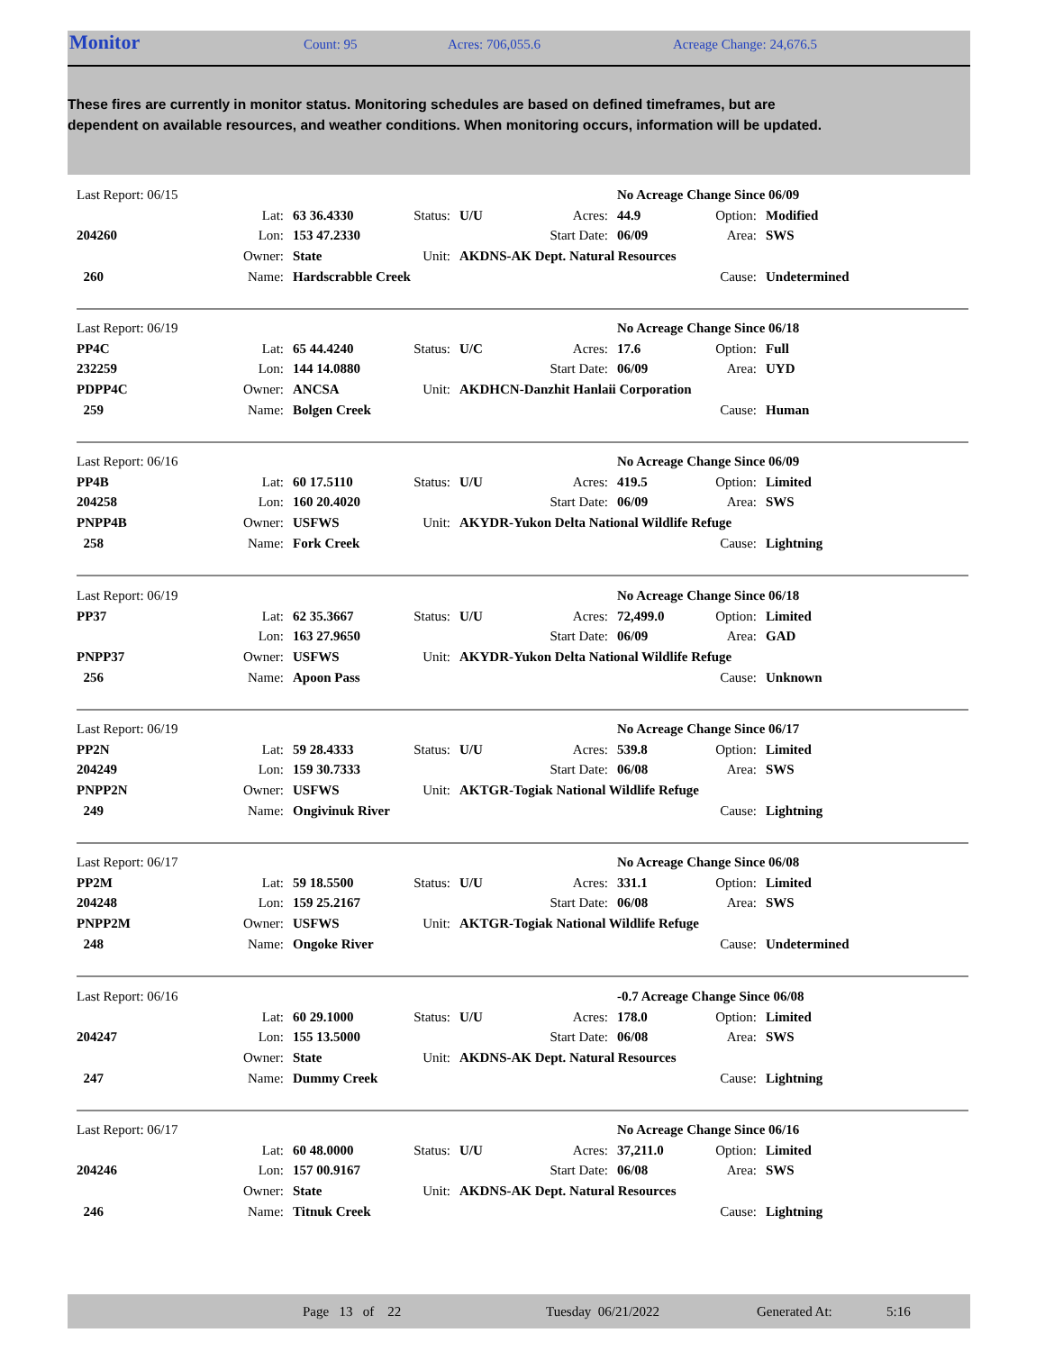Monitor
Count: 95 Acres: 706,055.6 Acreage Change: 24,676.5
These fires are currently in monitor status. Monitoring schedules are based on defined timeframes, but are dependent on available resources, and weather conditions. When monitoring occurs, information will be updated.
| Last Report: 06/15 | | | | | | No Acreage Change Since 06/09 | | |
| | Lat: | 63 36.4330 | Status: | U/U | Acres: | 44.9 | Option: | Modified |
| 204260 | Lon: | 153 47.2330 | | | Start Date: | 06/09 | Area: | SWS |
| | Owner: | State | Unit: | AKDNS-AK Dept. Natural Resources | | | | |
| 260 | Name: | Hardscrabble Creek | | | | | Cause: | Undetermined |
| Last Report: 06/19 | | | | | | No Acreage Change Since 06/18 | | |
| PP4C | Lat: | 65 44.4240 | Status: | U/C | Acres: | 17.6 | Option: | Full |
| 232259 | Lon: | 144 14.0880 | | | Start Date: | 06/09 | Area: | UYD |
| PDPP4C | Owner: | ANCSA | Unit: | AKDHCN-Danzhit Hanlaii Corporation | | | | |
| 259 | Name: | Bolgen Creek | | | | | Cause: | Human |
| Last Report: 06/16 | | | | | | No Acreage Change Since 06/09 | | |
| PP4B | Lat: | 60 17.5110 | Status: | U/U | Acres: | 419.5 | Option: | Limited |
| 204258 | Lon: | 160 20.4020 | | | Start Date: | 06/09 | Area: | SWS |
| PNPP4B | Owner: | USFWS | Unit: | AKYDR-Yukon Delta National Wildlife Refuge | | | | |
| 258 | Name: | Fork Creek | | | | | Cause: | Lightning |
| Last Report: 06/19 | | | | | | No Acreage Change Since 06/18 | | |
| PP37 | Lat: | 62 35.3667 | Status: | U/U | Acres: | 72,499.0 | Option: | Limited |
| | Lon: | 163 27.9650 | | | Start Date: | 06/09 | Area: | GAD |
| PNPP37 | Owner: | USFWS | Unit: | AKYDR-Yukon Delta National Wildlife Refuge | | | | |
| 256 | Name: | Apoon Pass | | | | | Cause: | Unknown |
| Last Report: 06/19 | | | | | | No Acreage Change Since 06/17 | | |
| PP2N | Lat: | 59 28.4333 | Status: | U/U | Acres: | 539.8 | Option: | Limited |
| 204249 | Lon: | 159 30.7333 | | | Start Date: | 06/08 | Area: | SWS |
| PNPP2N | Owner: | USFWS | Unit: | AKTGR-Togiak National Wildlife Refuge | | | | |
| 249 | Name: | Ongivinuk River | | | | | Cause: | Lightning |
| Last Report: 06/17 | | | | | | No Acreage Change Since 06/08 | | |
| PP2M | Lat: | 59 18.5500 | Status: | U/U | Acres: | 331.1 | Option: | Limited |
| 204248 | Lon: | 159 25.2167 | | | Start Date: | 06/08 | Area: | SWS |
| PNPP2M | Owner: | USFWS | Unit: | AKTGR-Togiak National Wildlife Refuge | | | | |
| 248 | Name: | Ongoke River | | | | | Cause: | Undetermined |
| Last Report: 06/16 | | | | | | -0.7 Acreage Change Since 06/08 | | |
| | Lat: | 60 29.1000 | Status: | U/U | Acres: | 178.0 | Option: | Limited |
| 204247 | Lon: | 155 13.5000 | | | Start Date: | 06/08 | Area: | SWS |
| | Owner: | State | Unit: | AKDNS-AK Dept. Natural Resources | | | | |
| 247 | Name: | Dummy Creek | | | | | Cause: | Lightning |
| Last Report: 06/17 | | | | | | No Acreage Change Since 06/16 | | |
| | Lat: | 60 48.0000 | Status: | U/U | Acres: | 37,211.0 | Option: | Limited |
| 204246 | Lon: | 157 00.9167 | | | Start Date: | 06/08 | Area: | SWS |
| | Owner: | State | Unit: | AKDNS-AK Dept. Natural Resources | | | | |
| 246 | Name: | Titnuk Creek | | | | | Cause: | Lightning |
Page 13 of 22 Tuesday 06/21/2022 Generated At: 5:16